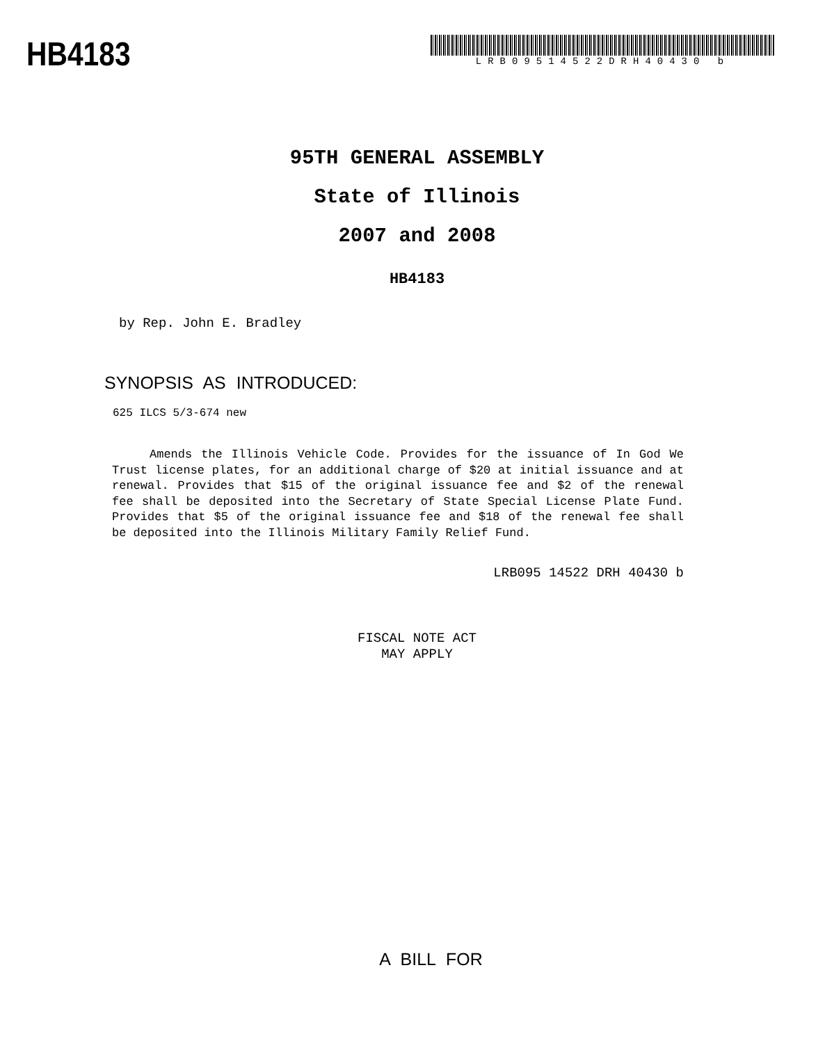HB4183
LRB09514522DRH40430 b
95TH GENERAL ASSEMBLY
State of Illinois
2007 and 2008
HB4183
by Rep. John E. Bradley
SYNOPSIS AS INTRODUCED:
625 ILCS 5/3-674 new
Amends the Illinois Vehicle Code. Provides for the issuance of In God We Trust license plates, for an additional charge of $20 at initial issuance and at renewal. Provides that $15 of the original issuance fee and $2 of the renewal fee shall be deposited into the Secretary of State Special License Plate Fund. Provides that $5 of the original issuance fee and $18 of the renewal fee shall be deposited into the Illinois Military Family Relief Fund.
LRB095 14522 DRH 40430 b
FISCAL NOTE ACT
MAY APPLY
A BILL FOR